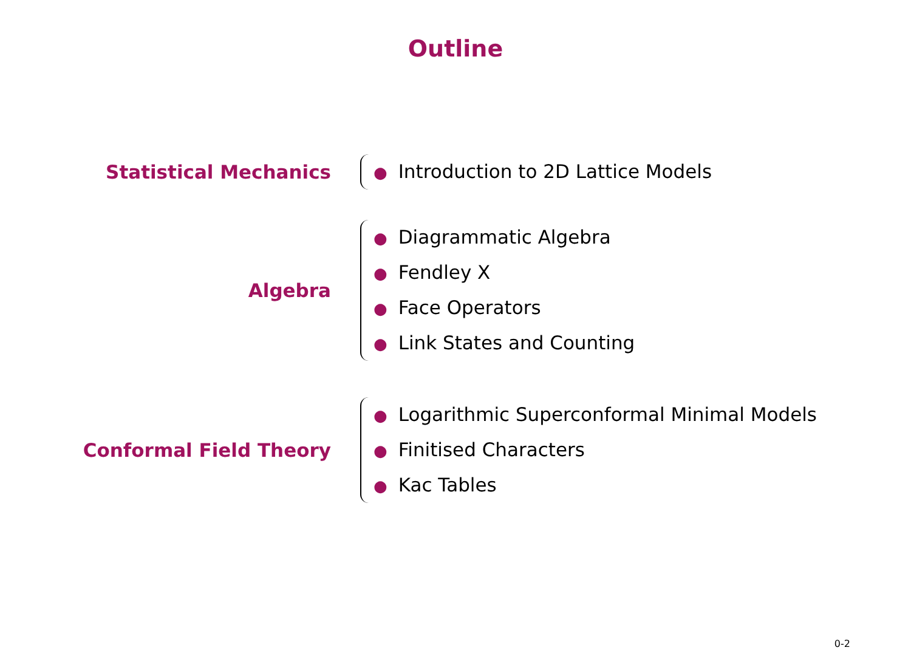Outline
Statistical Mechanics
● Introduction to 2D Lattice Models
Algebra
● Diagrammatic Algebra
● Fendley X
● Face Operators
● Link States and Counting
Conformal Field Theory
● Logarithmic Superconformal Minimal Models
● Finitised Characters
● Kac Tables
0-2